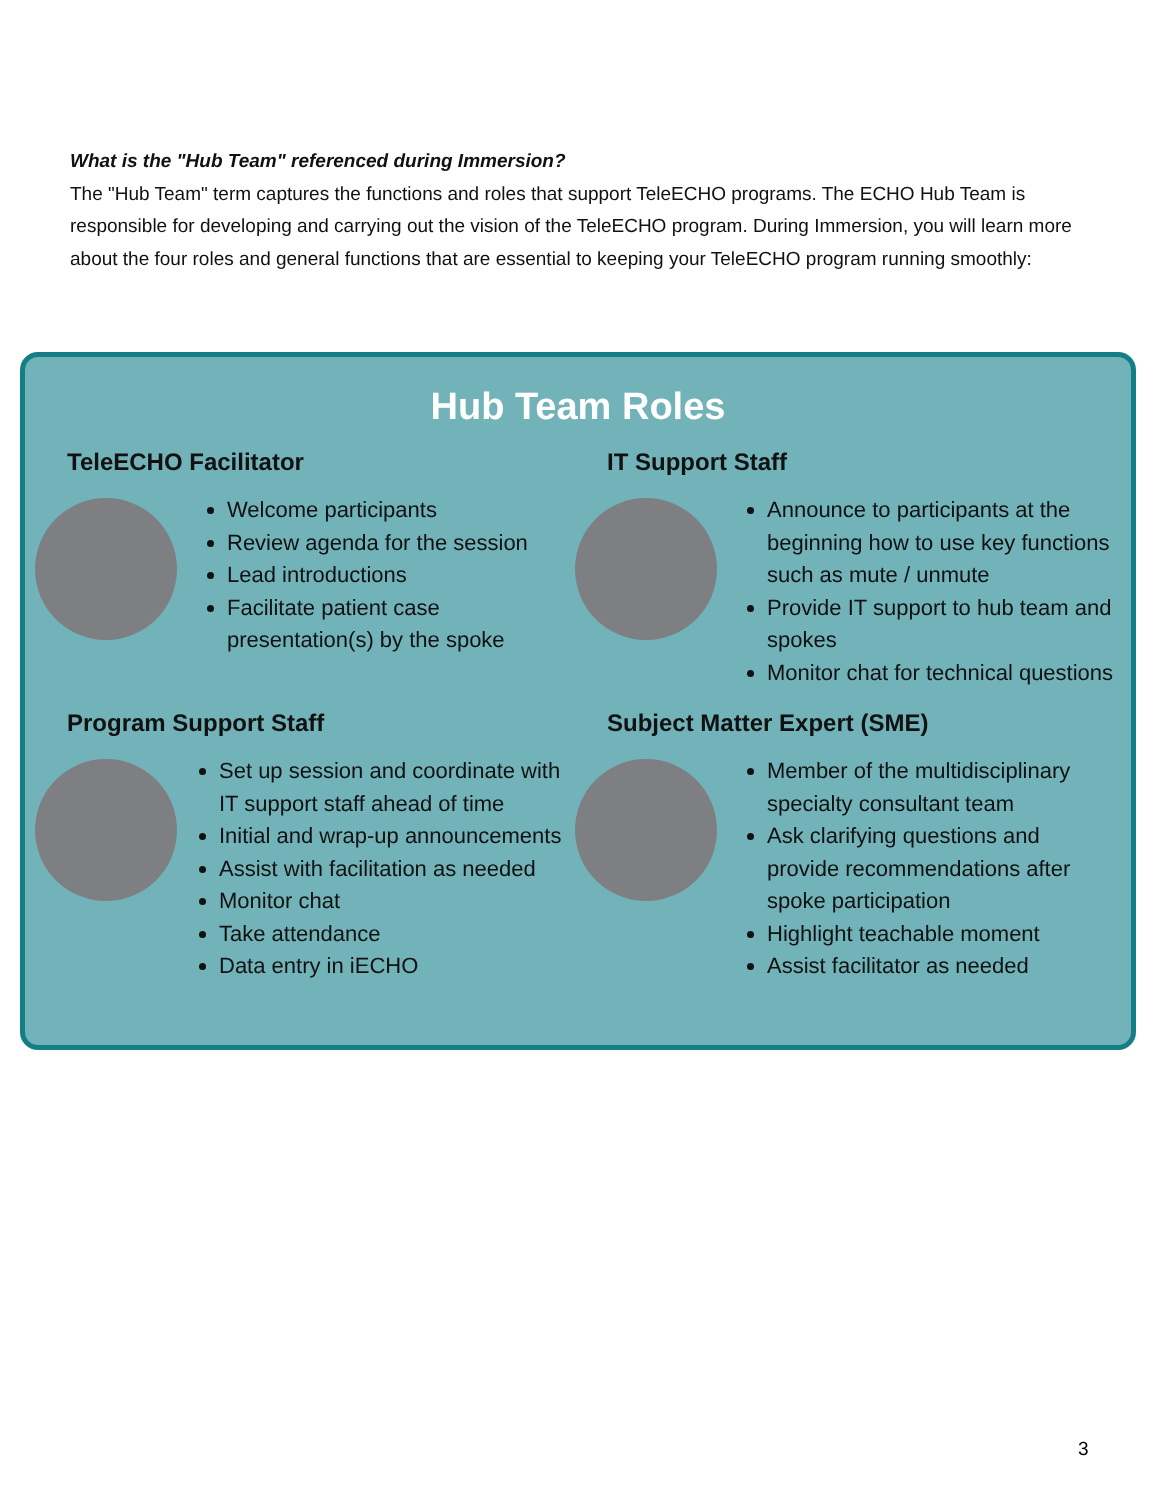What is the "Hub Team" referenced during Immersion?
The "Hub Team" term captures the functions and roles that support TeleECHO programs. The ECHO Hub Team is responsible for developing and carrying out the vision of the TeleECHO program. During Immersion, you will learn more about the four roles and general functions that are essential to keeping your TeleECHO program running smoothly:
Hub Team Roles
TeleECHO Facilitator
Welcome participants
Review agenda for the session
Lead introductions
Facilitate patient case presentation(s) by the spoke
IT Support Staff
Announce to participants at the beginning how to use key functions such as mute / unmute
Provide IT support to hub team and spokes
Monitor chat for technical questions
Program Support Staff
Set up session and coordinate with IT support staff ahead of time
Initial and wrap-up announcements
Assist with facilitation as needed
Monitor chat
Take attendance
Data entry in iECHO
Subject Matter Expert (SME)
Member of the multidisciplinary specialty consultant team
Ask clarifying questions and provide recommendations after spoke participation
Highlight teachable moment
Assist facilitator as needed
3